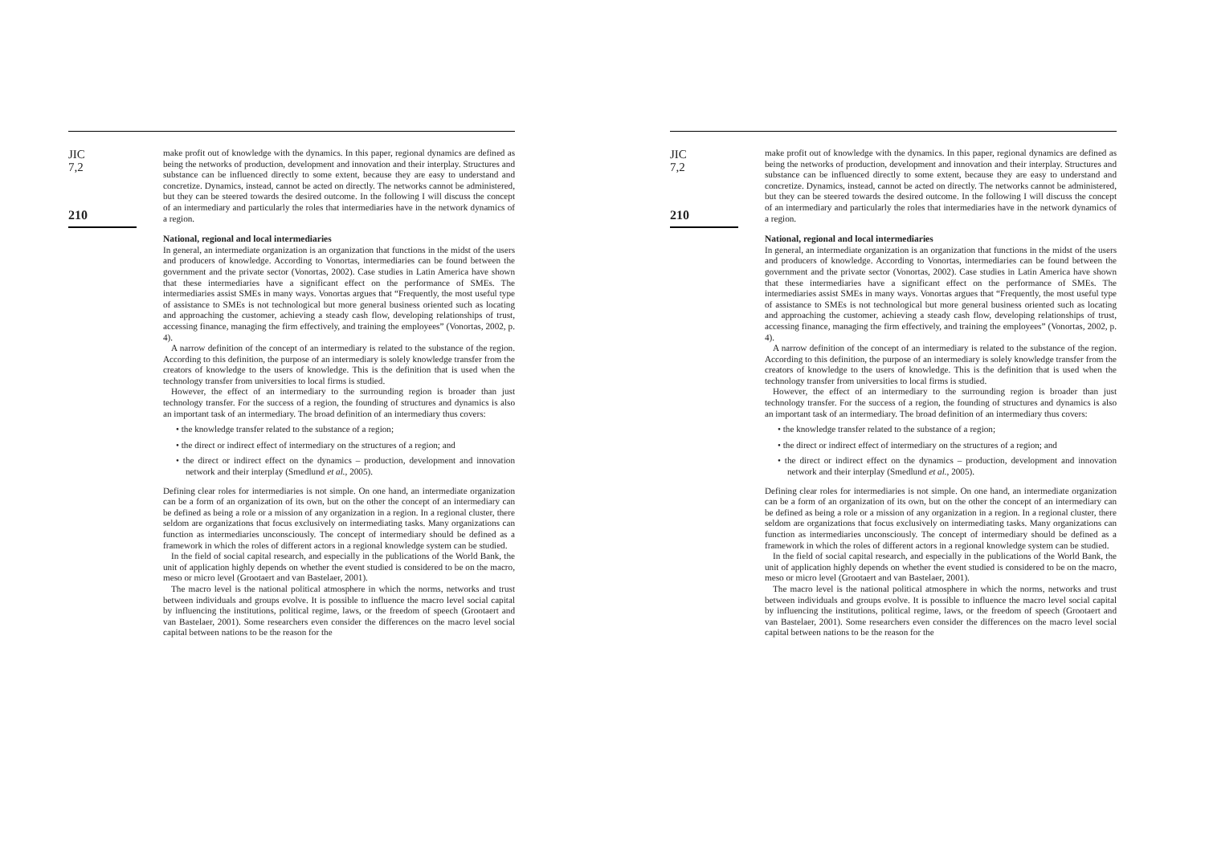JIC
7,2
210
make profit out of knowledge with the dynamics. In this paper, regional dynamics are defined as being the networks of production, development and innovation and their interplay. Structures and substance can be influenced directly to some extent, because they are easy to understand and concretize. Dynamics, instead, cannot be acted on directly. The networks cannot be administered, but they can be steered towards the desired outcome. In the following I will discuss the concept of an intermediary and particularly the roles that intermediaries have in the network dynamics of a region.
National, regional and local intermediaries
In general, an intermediate organization is an organization that functions in the midst of the users and producers of knowledge. According to Vonortas, intermediaries can be found between the government and the private sector (Vonortas, 2002). Case studies in Latin America have shown that these intermediaries have a significant effect on the performance of SMEs. The intermediaries assist SMEs in many ways. Vonortas argues that “Frequently, the most useful type of assistance to SMEs is not technological but more general business oriented such as locating and approaching the customer, achieving a steady cash flow, developing relationships of trust, accessing finance, managing the firm effectively, and training the employees” (Vonortas, 2002, p. 4).
A narrow definition of the concept of an intermediary is related to the substance of the region. According to this definition, the purpose of an intermediary is solely knowledge transfer from the creators of knowledge to the users of knowledge. This is the definition that is used when the technology transfer from universities to local firms is studied.
However, the effect of an intermediary to the surrounding region is broader than just technology transfer. For the success of a region, the founding of structures and dynamics is also an important task of an intermediary. The broad definition of an intermediary thus covers:
• the knowledge transfer related to the substance of a region;
• the direct or indirect effect of intermediary on the structures of a region; and
• the direct or indirect effect on the dynamics – production, development and innovation network and their interplay (Smedlund et al., 2005).
Defining clear roles for intermediaries is not simple. On one hand, an intermediate organization can be a form of an organization of its own, but on the other the concept of an intermediary can be defined as being a role or a mission of any organization in a region. In a regional cluster, there seldom are organizations that focus exclusively on intermediating tasks. Many organizations can function as intermediaries unconsciously. The concept of intermediary should be defined as a framework in which the roles of different actors in a regional knowledge system can be studied.
In the field of social capital research, and especially in the publications of the World Bank, the unit of application highly depends on whether the event studied is considered to be on the macro, meso or micro level (Grootaert and van Bastelaer, 2001).
The macro level is the national political atmosphere in which the norms, networks and trust between individuals and groups evolve. It is possible to influence the macro level social capital by influencing the institutions, political regime, laws, or the freedom of speech (Grootaert and van Bastelaer, 2001). Some researchers even consider the differences on the macro level social capital between nations to be the reason for the
JIC
7,2
210
make profit out of knowledge with the dynamics. In this paper, regional dynamics are defined as being the networks of production, development and innovation and their interplay. Structures and substance can be influenced directly to some extent, because they are easy to understand and concretize. Dynamics, instead, cannot be acted on directly. The networks cannot be administered, but they can be steered towards the desired outcome. In the following I will discuss the concept of an intermediary and particularly the roles that intermediaries have in the network dynamics of a region.
National, regional and local intermediaries
In general, an intermediate organization is an organization that functions in the midst of the users and producers of knowledge. According to Vonortas, intermediaries can be found between the government and the private sector (Vonortas, 2002). Case studies in Latin America have shown that these intermediaries have a significant effect on the performance of SMEs. The intermediaries assist SMEs in many ways. Vonortas argues that “Frequently, the most useful type of assistance to SMEs is not technological but more general business oriented such as locating and approaching the customer, achieving a steady cash flow, developing relationships of trust, accessing finance, managing the firm effectively, and training the employees” (Vonortas, 2002, p. 4).
A narrow definition of the concept of an intermediary is related to the substance of the region. According to this definition, the purpose of an intermediary is solely knowledge transfer from the creators of knowledge to the users of knowledge. This is the definition that is used when the technology transfer from universities to local firms is studied.
However, the effect of an intermediary to the surrounding region is broader than just technology transfer. For the success of a region, the founding of structures and dynamics is also an important task of an intermediary. The broad definition of an intermediary thus covers:
• the knowledge transfer related to the substance of a region;
• the direct or indirect effect of intermediary on the structures of a region; and
• the direct or indirect effect on the dynamics – production, development and innovation network and their interplay (Smedlund et al., 2005).
Defining clear roles for intermediaries is not simple. On one hand, an intermediate organization can be a form of an organization of its own, but on the other the concept of an intermediary can be defined as being a role or a mission of any organization in a region. In a regional cluster, there seldom are organizations that focus exclusively on intermediating tasks. Many organizations can function as intermediaries unconsciously. The concept of intermediary should be defined as a framework in which the roles of different actors in a regional knowledge system can be studied.
In the field of social capital research, and especially in the publications of the World Bank, the unit of application highly depends on whether the event studied is considered to be on the macro, meso or micro level (Grootaert and van Bastelaer, 2001).
The macro level is the national political atmosphere in which the norms, networks and trust between individuals and groups evolve. It is possible to influence the macro level social capital by influencing the institutions, political regime, laws, or the freedom of speech (Grootaert and van Bastelaer, 2001). Some researchers even consider the differences on the macro level social capital between nations to be the reason for the